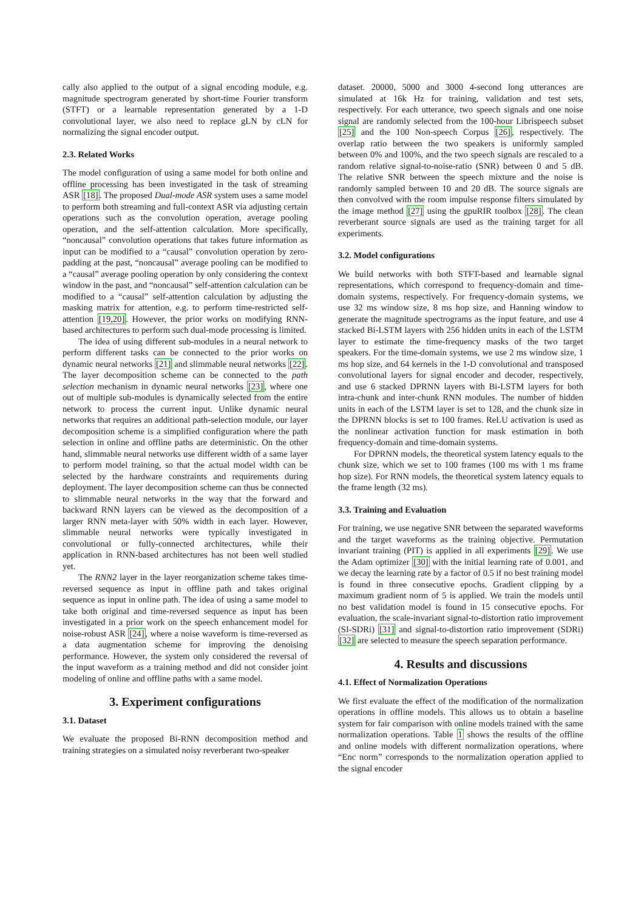cally also applied to the output of a signal encoding module, e.g. magnitude spectrogram generated by short-time Fourier transform (STFT) or a learnable representation generated by a 1-D convolutional layer, we also need to replace gLN by cLN for normalizing the signal encoder output.
2.3. Related Works
The model configuration of using a same model for both online and offline processing has been investigated in the task of streaming ASR [18]. The proposed Dual-mode ASR system uses a same model to perform both streaming and full-context ASR via adjusting certain operations such as the convolution operation, average pooling operation, and the self-attention calculation. More specifically, “noncausal” convolution operations that takes future information as input can be modified to a “causal” convolution operation by zero-padding at the past, “noncausal” average pooling can be modified to a “causal” average pooling operation by only considering the context window in the past, and “noncausal” self-attention calculation can be modified to a “causal” self-attention calculation by adjusting the masking matrix for attention, e.g. to perform time-restricted self-attention [19,20]. However, the prior works on modifying RNN-based architectures to perform such dual-mode processing is limited.
The idea of using different sub-modules in a neural network to perform different tasks can be connected to the prior works on dynamic neural networks [21] and slimmable neural networks [22]. The layer decomposition scheme can be connected to the path selection mechanism in dynamic neural networks [23], where one out of multiple sub-modules is dynamically selected from the entire network to process the current input. Unlike dynamic neural networks that requires an additional path-selection module, our layer decomposition scheme is a simplified configuration where the path selection in online and offline paths are deterministic. On the other hand, slimmable neural networks use different width of a same layer to perform model training, so that the actual model width can be selected by the hardware constraints and requirements during deployment. The layer decomposition scheme can thus be connected to slimmable neural networks in the way that the forward and backward RNN layers can be viewed as the decomposition of a larger RNN meta-layer with 50% width in each layer. However, slimmable neural networks were typically investigated in convolutional or fully-connected architectures, while their application in RNN-based architectures has not been well studied yet.
The RNN2 layer in the layer reorganization scheme takes time-reversed sequence as input in offline path and takes original sequence as input in online path. The idea of using a same model to take both original and time-reversed sequence as input has been investigated in a prior work on the speech enhancement model for noise-robust ASR [24], where a noise waveform is time-reversed as a data augmentation scheme for improving the denoising performance. However, the system only considered the reversal of the input waveform as a training method and did not consider joint modeling of online and offline paths with a same model.
3. Experiment configurations
3.1. Dataset
We evaluate the proposed Bi-RNN decomposition method and training strategies on a simulated noisy reverberant two-speaker
dataset. 20000, 5000 and 3000 4-second long utterances are simulated at 16k Hz for training, validation and test sets, respectively. For each utterance, two speech signals and one noise signal are randomly selected from the 100-hour Librispeech subset [25] and the 100 Non-speech Corpus [26], respectively. The overlap ratio between the two speakers is uniformly sampled between 0% and 100%, and the two speech signals are rescaled to a random relative signal-to-noise-ratio (SNR) between 0 and 5 dB. The relative SNR between the speech mixture and the noise is randomly sampled between 10 and 20 dB. The source signals are then convolved with the room impulse response filters simulated by the image method [27] using the gpuRIR toolbox [28]. The clean reverberant source signals are used as the training target for all experiments.
3.2. Model configurations
We build networks with both STFT-based and learnable signal representations, which correspond to frequency-domain and time-domain systems, respectively. For frequency-domain systems, we use 32 ms window size, 8 ms hop size, and Hanning window to generate the magnitude spectrograms as the input feature, and use 4 stacked Bi-LSTM layers with 256 hidden units in each of the LSTM layer to estimate the time-frequency masks of the two target speakers. For the time-domain systems, we use 2 ms window size, 1 ms hop size, and 64 kernels in the 1-D convolutional and transposed convolutional layers for signal encoder and decoder, respectively, and use 6 stacked DPRNN layers with Bi-LSTM layers for both intra-chunk and inter-chunk RNN modules. The number of hidden units in each of the LSTM layer is set to 128, and the chunk size in the DPRNN blocks is set to 100 frames. ReLU activation is used as the nonlinear activation function for mask estimation in both frequency-domain and time-domain systems.
For DPRNN models, the theoretical system latency equals to the chunk size, which we set to 100 frames (100 ms with 1 ms frame hop size). For RNN models, the theoretical system latency equals to the frame length (32 ms).
3.3. Training and Evaluation
For training, we use negative SNR between the separated waveforms and the target waveforms as the training objective. Permutation invariant training (PIT) is applied in all experiments [29]. We use the Adam optimizer [30] with the initial learning rate of 0.001, and we decay the learning rate by a factor of 0.5 if no best training model is found in three consecutive epochs. Gradient clipping by a maximum gradient norm of 5 is applied. We train the models until no best validation model is found in 15 consecutive epochs. For evaluation, the scale-invariant signal-to-distortion ratio improvement (SI-SDRi) [31] and signal-to-distortion ratio improvement (SDRi) [32] are selected to measure the speech separation performance.
4. Results and discussions
4.1. Effect of Normalization Operations
We first evaluate the effect of the modification of the normalization operations in offline models. This allows us to obtain a baseline system for fair comparison with online models trained with the same normalization operations. Table 1 shows the results of the offline and online models with different normalization operations, where “Enc norm” corresponds to the normalization operation applied to the signal encoder